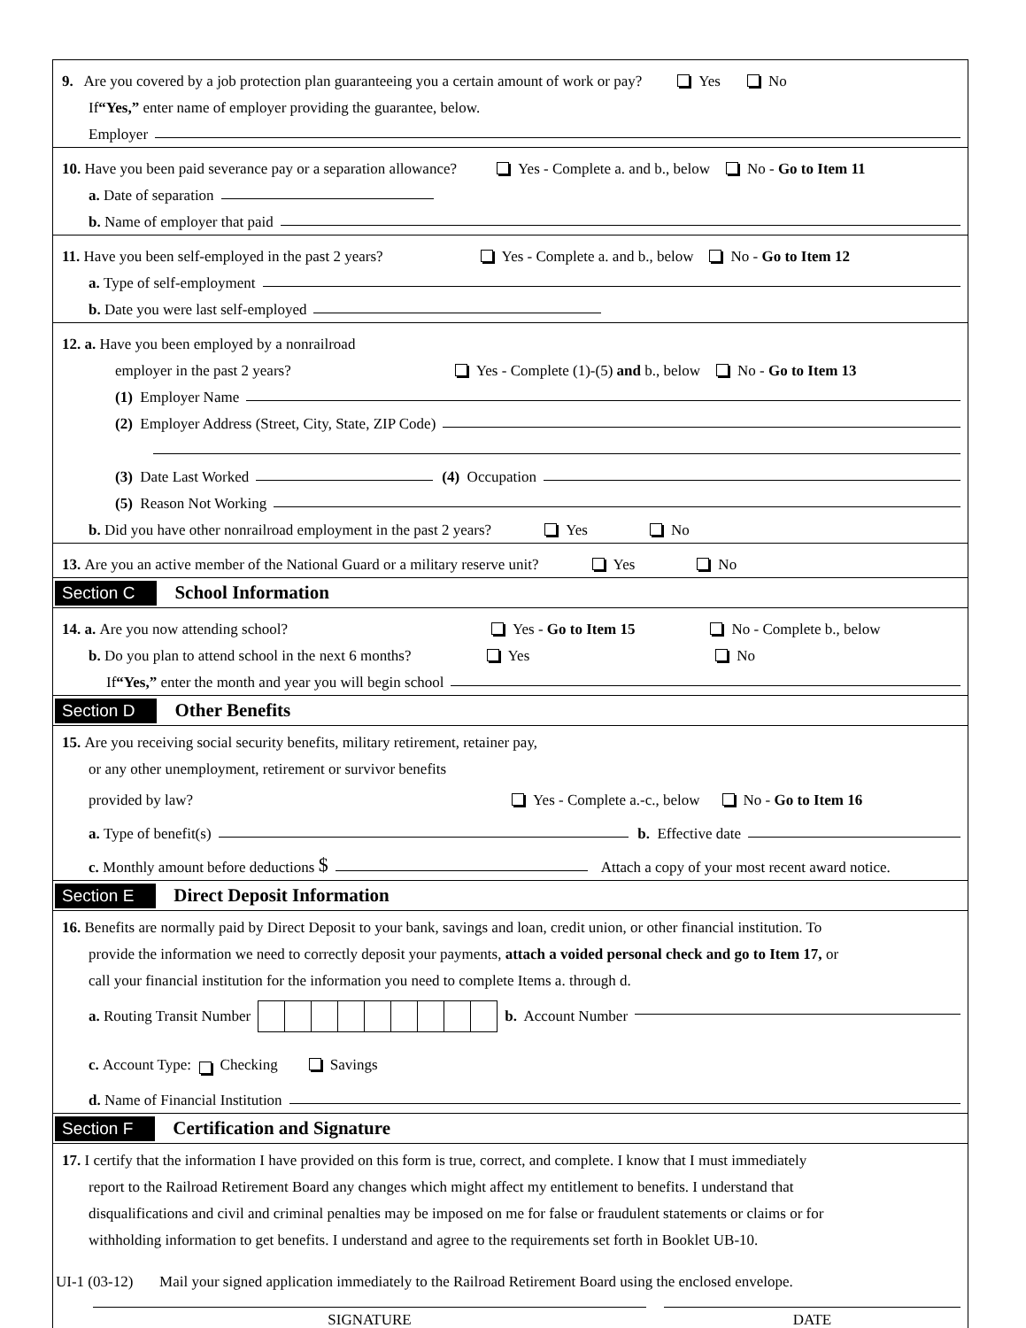9. Are you covered by a job protection plan guaranteeing you a certain amount of work or pay? Yes No
If “Yes,” enter name of employer providing the guarantee, below.
Employer
10. Have you been paid severance pay or a separation allowance? Yes - Complete a. and b., below No - Go to Item 11
a. Date of separation
b. Name of employer that paid
11. Have you been self-employed in the past 2 years? Yes - Complete a. and b., below No - Go to Item 12
a. Type of self-employment
b. Date you were last self-employed
12. a. Have you been employed by a nonrailroad
employer in the past 2 years? Yes - Complete (1)-(5) and b., below No - Go to Item 13
(1) Employer Name
(2) Employer Address (Street, City, State, ZIP Code)
(3) Date Last Worked (4) Occupation
(5) Reason Not Working
b. Did you have other nonrailroad employment in the past 2 years? Yes No
13. Are you an active member of the National Guard or a military reserve unit? Yes No
Section C School Information
14. a. Are you now attending school? Yes - Go to Item 15 No - Complete b., below
b. Do you plan to attend school in the next 6 months? Yes No
If “Yes,” enter the month and year you will begin school
Section D Other Benefits
15. Are you receiving social security benefits, military retirement, retainer pay,
or any other unemployment, retirement or survivor benefits
provided by law? Yes - Complete a.-c., below No - Go to Item 16
a. Type of benefit(s) b. Effective date
c. Monthly amount before deductions $ Attach a copy of your most recent award notice.
Section E Direct Deposit Information
16. Benefits are normally paid by Direct Deposit to your bank, savings and loan, credit union, or other financial institution. To
provide the information we need to correctly deposit your payments, attach a voided personal check and go to Item 17, or
call your financial institution for the information you need to complete Items a. through d.
a. Routing Transit Number b. Account Number
c. Account Type: Checking Savings
d. Name of Financial Institution
Section F Certification and Signature
17. I certify that the information I have provided on this form is true, correct, and complete. I know that I must immediately
report to the Railroad Retirement Board any changes which might affect my entitlement to benefits. I understand that
disqualifications and civil and criminal penalties may be imposed on me for false or fraudulent statements or claims or for
withholding information to get benefits. I understand and agree to the requirements set forth in Booklet UB-10.
SIGNATURE DATE
UI-1 (03-12) Mail your signed application immediately to the Railroad Retirement Board using the enclosed envelope.